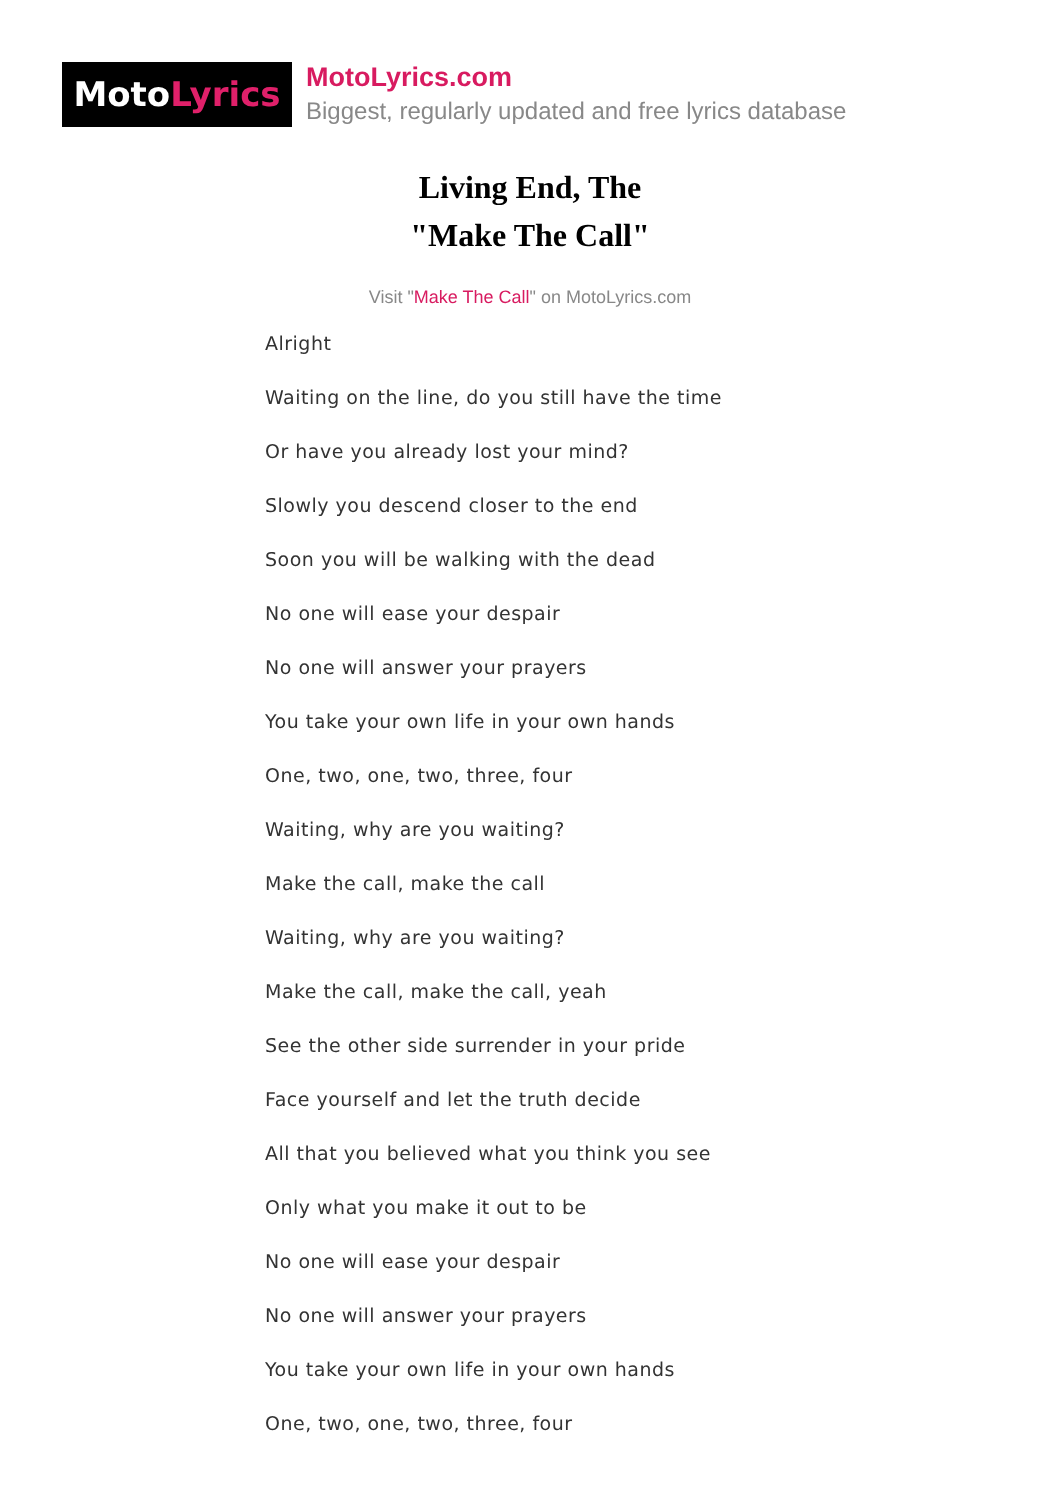MotoLyrics
MotoLyrics.com
Biggest, regularly updated and free lyrics database
Living End, The
"Make The Call"
Visit "Make The Call" on MotoLyrics.com
Alright
Waiting on the line, do you still have the time
Or have you already lost your mind?
Slowly you descend closer to the end
Soon you will be walking with the dead
No one will ease your despair
No one will answer your prayers
You take your own life in your own hands
One, two, one, two, three, four
Waiting, why are you waiting?
Make the call, make the call
Waiting, why are you waiting?
Make the call, make the call, yeah
See the other side surrender in your pride
Face yourself and let the truth decide
All that you believed what you think you see
Only what you make it out to be
No one will ease your despair
No one will answer your prayers
You take your own life in your own hands
One, two, one, two, three, four